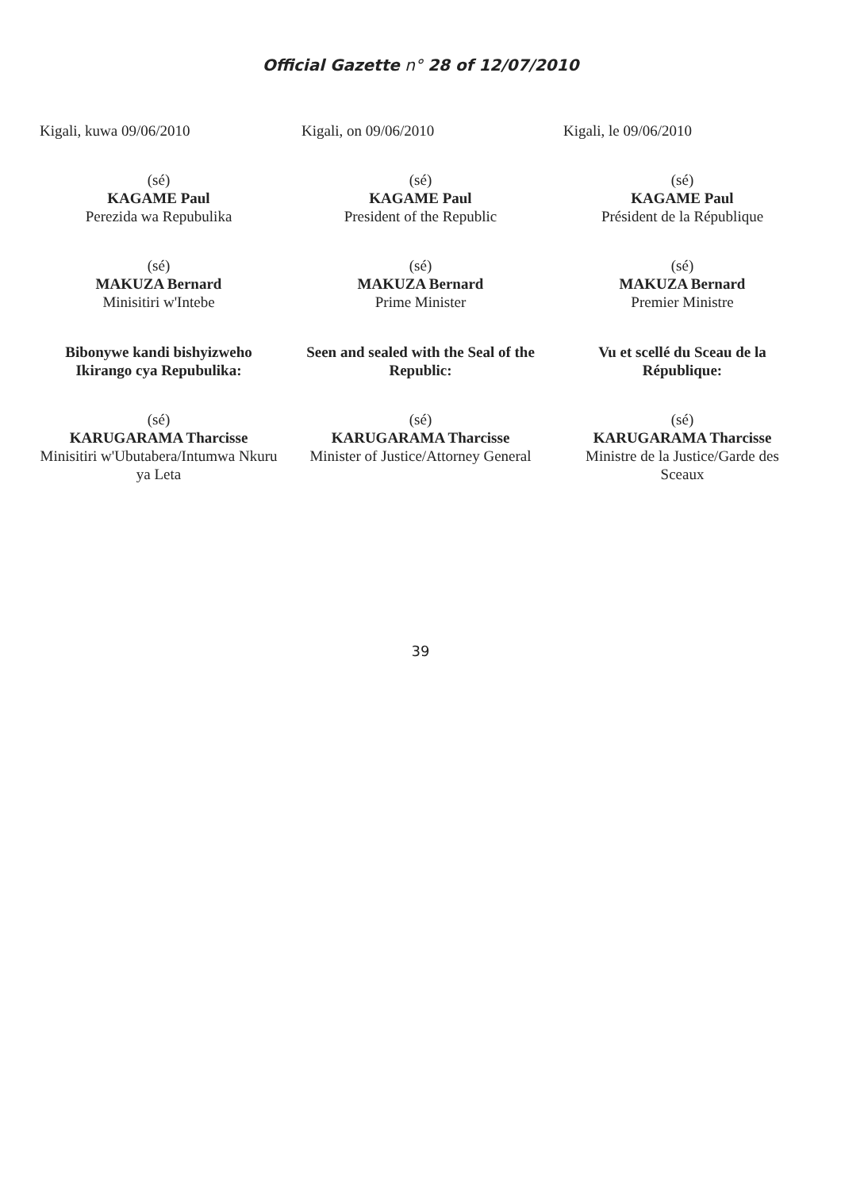Official Gazette n° 28 of 12/07/2010
Kigali, kuwa 09/06/2010
(sé)
KAGAME Paul
Perezida wa Repubulika
(sé)
MAKUZA Bernard
Minisitiri w'Intebe
Bibonywe kandi bishyizweho Ikirango cya Repubulika:
(sé)
KARUGARAMA Tharcisse
Minisitiri w'Ubutabera/Intumwa Nkuru ya Leta
Kigali, on 09/06/2010
(sé)
KAGAME Paul
President of the Republic
(sé)
MAKUZA Bernard
Prime Minister
Seen and sealed with the Seal of the Republic:
(sé)
KARUGARAMA Tharcisse
Minister of Justice/Attorney General
Kigali, le 09/06/2010
(sé)
KAGAME Paul
Président de la République
(sé)
MAKUZA Bernard
Premier Ministre
Vu et scellé du Sceau de la République:
(sé)
KARUGARAMA Tharcisse
Ministre de la Justice/Garde des Sceaux
39